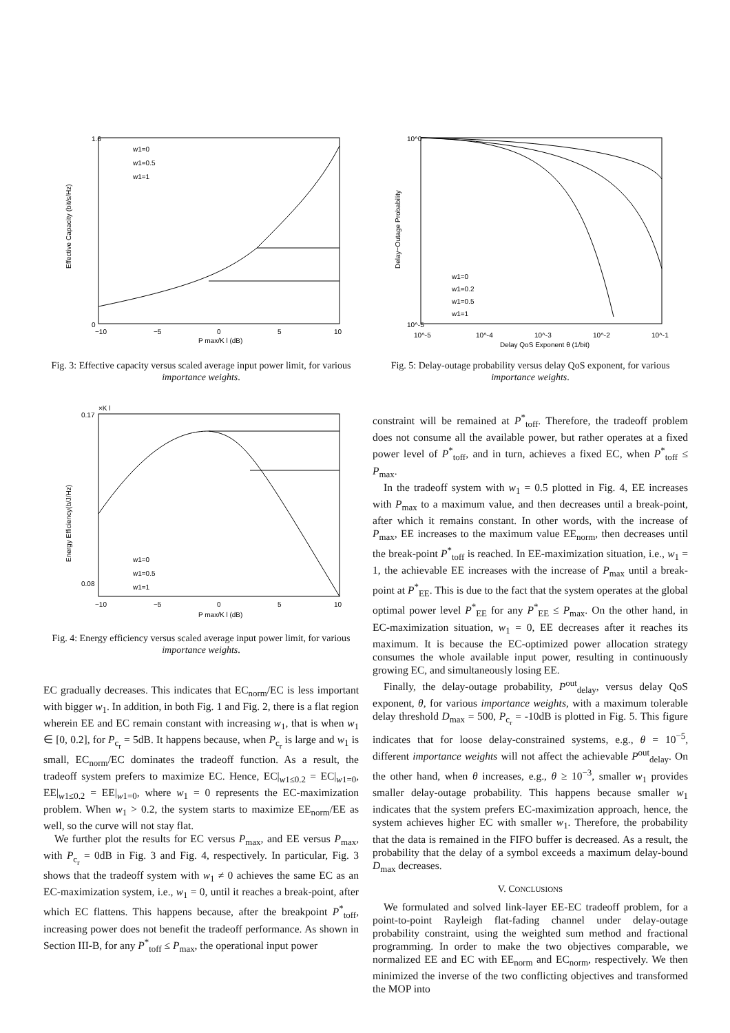Effective Capacity (bit/s/Hz)
0
1.6
−10
−5
0
5
10
P max/K l (dB)
w1=0
w1=0.5
w1=1
Fig. 3: Effective capacity versus scaled average input power limit, for various importance weights.
Energy Efficiency(b/J/Hz)
×K l
0.17
0.08
−10
−5
0
5
10
P max/K l (dB)
w1=0
w1=0.5
w1=1
Fig. 4: Energy efficiency versus scaled average input power limit, for various importance weights.
EC gradually decreases. This indicates that EC<sub>norm</sub>/EC is less important with bigger w<sub>1</sub>. In addition, in both Fig. 1 and Fig. 2, there is a flat region wherein EE and EC remain constant with increasing w<sub>1</sub>, that is when w<sub>1</sub> ∈ [0, 0.2], for P<sub>c<sub>r</sub></sub> = 5dB. It happens because, when P<sub>c<sub>r</sub></sub> is large and w<sub>1</sub> is small, EC<sub>norm</sub>/EC dominates the tradeoff function. As a result, the tradeoff system prefers to maximize EC. Hence, EC|<sub>w1≤0.2</sub> = EC|<sub>w1=0</sub>, EE|<sub>w1≤0.2</sub> = EE|<sub>w1=0</sub>, where w<sub>1</sub> = 0 represents the EC-maximization problem. When w<sub>1</sub> > 0.2, the system starts to maximize EE<sub>norm</sub>/EE as well, so the curve will not stay flat.
We further plot the results for EC versus P<sub>max</sub>, and EE versus P<sub>max</sub>, with P<sub>c<sub>r</sub></sub> = 0dB in Fig. 3 and Fig. 4, respectively. In particular, Fig. 3 shows that the tradeoff system with w<sub>1</sub> ≠ 0 achieves the same EC as an EC-maximization system, i.e., w<sub>1</sub> = 0, until it reaches a break-point, after which EC flattens. This happens because, after the breakpoint P<sup>*</sup><sub>toff</sub>, increasing power does not benefit the tradeoff performance. As shown in Section III-B, for any P<sup>*</sup><sub>toff</sub> ≤ P<sub>max</sub>, the operational input power
Delay−Outage Probability
10^0
10^-5
10^-5
10^-4
10^-3
10^-2
10^-1
Delay QoS Exponent θ (1/bit)
w1=0
w1=0.2
w1=0.5
w1=1
Fig. 5: Delay-outage probability versus delay QoS exponent, for various importance weights.
constraint will be remained at P<sup>*</sup><sub>toff</sub>. Therefore, the tradeoff problem does not consume all the available power, but rather operates at a fixed power level of P<sup>*</sup><sub>toff</sub>, and in turn, achieves a fixed EC, when P<sup>*</sup><sub>toff</sub> ≤ P<sub>max</sub>.
In the tradeoff system with w<sub>1</sub> = 0.5 plotted in Fig. 4, EE increases with P<sub>max</sub> to a maximum value, and then decreases until a break-point, after which it remains constant. In other words, with the increase of P<sub>max</sub>, EE increases to the maximum value EE<sub>norm</sub>, then decreases until the break-point P<sup>*</sup><sub>toff</sub> is reached. In EE-maximization situation, i.e., w<sub>1</sub> = 1, the achievable EE increases with the increase of P<sub>max</sub> until a break-point at P<sup>*</sup><sub>EE</sub>. This is due to the fact that the system operates at the global optimal power level P<sup>*</sup><sub>EE</sub> for any P<sup>*</sup><sub>EE</sub> ≤ P<sub>max</sub>. On the other hand, in EC-maximization situation, w<sub>1</sub> = 0, EE decreases after it reaches its maximum. It is because the EC-optimized power allocation strategy consumes the whole available input power, resulting in continuously growing EC, and simultaneously losing EE.
Finally, the delay-outage probability, P<sup>out</sup><sub>delay</sub>, versus delay QoS exponent, θ, for various importance weights, with a maximum tolerable delay threshold D<sub>max</sub> = 500, P<sub>c<sub>r</sub></sub> = -10dB is plotted in Fig. 5. This figure indicates that for loose delay-constrained systems, e.g., θ = 10<sup>−5</sup>, different importance weights will not affect the achievable P<sup>out</sup><sub>delay</sub>. On the other hand, when θ increases, e.g., θ ≥ 10<sup>−3</sup>, smaller w<sub>1</sub> provides smaller delay-outage probability. This happens because smaller w<sub>1</sub> indicates that the system prefers EC-maximization approach, hence, the system achieves higher EC with smaller w<sub>1</sub>. Therefore, the probability that the data is remained in the FIFO buffer is decreased. As a result, the probability that the delay of a symbol exceeds a maximum delay-bound D<sub>max</sub> decreases.
V. CONCLUSIONS
We formulated and solved link-layer EE-EC tradeoff problem, for a point-to-point Rayleigh flat-fading channel under delay-outage probability constraint, using the weighted sum method and fractional programming. In order to make the two objectives comparable, we normalized EE and EC with EE<sub>norm</sub> and EC<sub>norm</sub>, respectively. We then minimized the inverse of the two conflicting objectives and transformed the MOP into